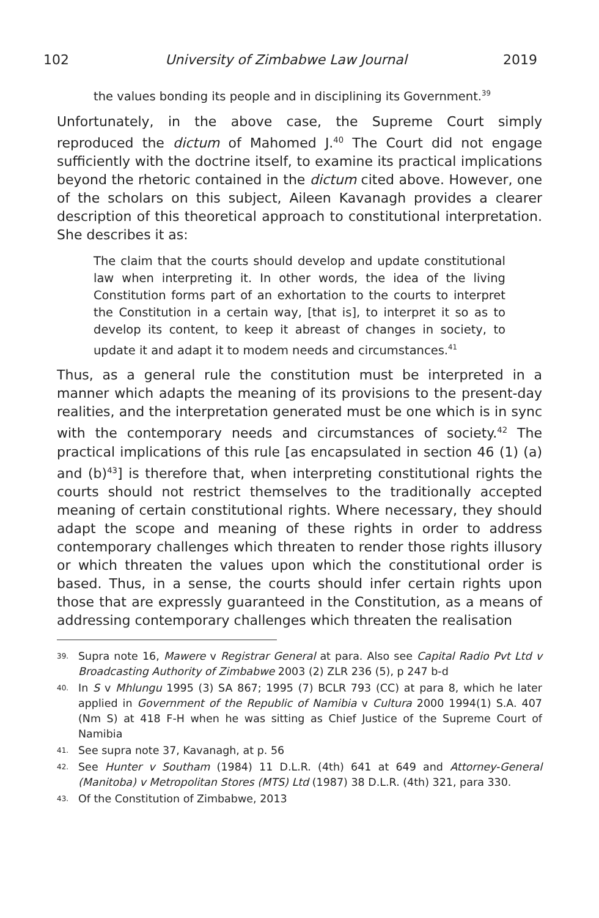102 University of Zimbabwe Law Journal 2019
the values bonding its people and in disciplining its Government.<sup>39</sup>
Unfortunately, in the above case, the Supreme Court simply reproduced the dictum of Mahomed J.<sup>40</sup> The Court did not engage sufficiently with the doctrine itself, to examine its practical implications beyond the rhetoric contained in the dictum cited above. However, one of the scholars on this subject, Aileen Kavanagh provides a clearer description of this theoretical approach to constitutional interpretation. She describes it as:
The claim that the courts should develop and update constitutional law when interpreting it. In other words, the idea of the living Constitution forms part of an exhortation to the courts to interpret the Constitution in a certain way, [that is], to interpret it so as to develop its content, to keep it abreast of changes in society, to update it and adapt it to modem needs and circumstances.<sup>41</sup>
Thus, as a general rule the constitution must be interpreted in a manner which adapts the meaning of its provisions to the present-day realities, and the interpretation generated must be one which is in sync with the contemporary needs and circumstances of society.<sup>42</sup> The practical implications of this rule [as encapsulated in section 46 (1) (a) and (b)<sup>43</sup>] is therefore that, when interpreting constitutional rights the courts should not restrict themselves to the traditionally accepted meaning of certain constitutional rights. Where necessary, they should adapt the scope and meaning of these rights in order to address contemporary challenges which threaten to render those rights illusory or which threaten the values upon which the constitutional order is based. Thus, in a sense, the courts should infer certain rights upon those that are expressly guaranteed in the Constitution, as a means of addressing contemporary challenges which threaten the realisation
39.
Supra note 16, Mawere v Registrar General at para. Also see Capital Radio Pvt Ltd v Broadcasting Authority of Zimbabwe 2003 (2) ZLR 236 (5), p 247 b-d
40.
In S v Mhlungu 1995 (3) SA 867; 1995 (7) BCLR 793 (CC) at para 8, which he later applied in Government of the Republic of Namibia v Cultura 2000 1994(1) S.A. 407 (Nm S) at 418 F-H when he was sitting as Chief Justice of the Supreme Court of Namibia
41.
See supra note 37, Kavanagh, at p. 56
42.
See Hunter v Southam (1984) 11 D.L.R. (4th) 641 at 649 and Attorney-General (Manitoba) v Metropolitan Stores (MTS) Ltd (1987) 38 D.L.R. (4th) 321, para 330.
43.
Of the Constitution of Zimbabwe, 2013